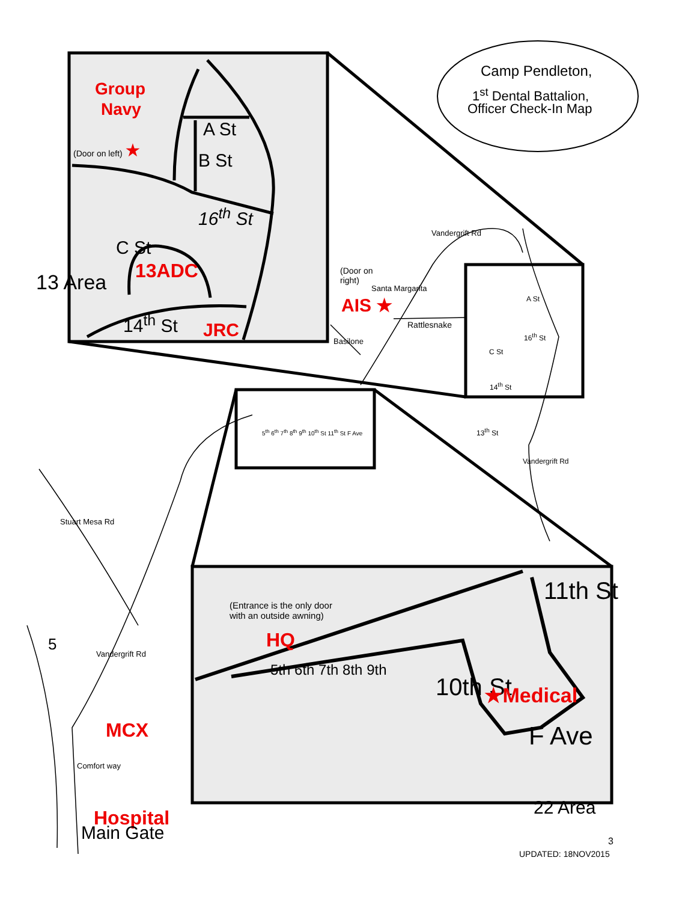Camp Pendleton,
1<sup>st</sup> Dental Battalion,
Officer Check-In Map
Group
Navy
(Door on left) ★
A St
B St
16<sup>th</sup> St
C St
13ADC
14<sup>th</sup> St JRC
13 Area
(Door on
right)
AIS ★
Santa Margarita
Rattlesnake
Vandergrift Rd
Basilone
A St
16<sup>th</sup> St
C St
14<sup>th</sup> St
13<sup>th</sup> St
Vandergrift Rd
5<sup>th</sup> 6<sup>th</sup> 7<sup>th</sup> 8<sup>th</sup> 9<sup>th</sup> 10<sup>th</sup> St 11<sup>th</sup> St F Ave
Stuart Mesa Rd
Vandergrift Rd
5
MCX
Comfort way
Hospital
Main Gate
(Entrance is the only door
with an outside awning)
HQ
5th 6th 7th 8th 9th
10th St
11th St
★Medical
F Ave
22 Area
3
UPDATED: 18NOV2015